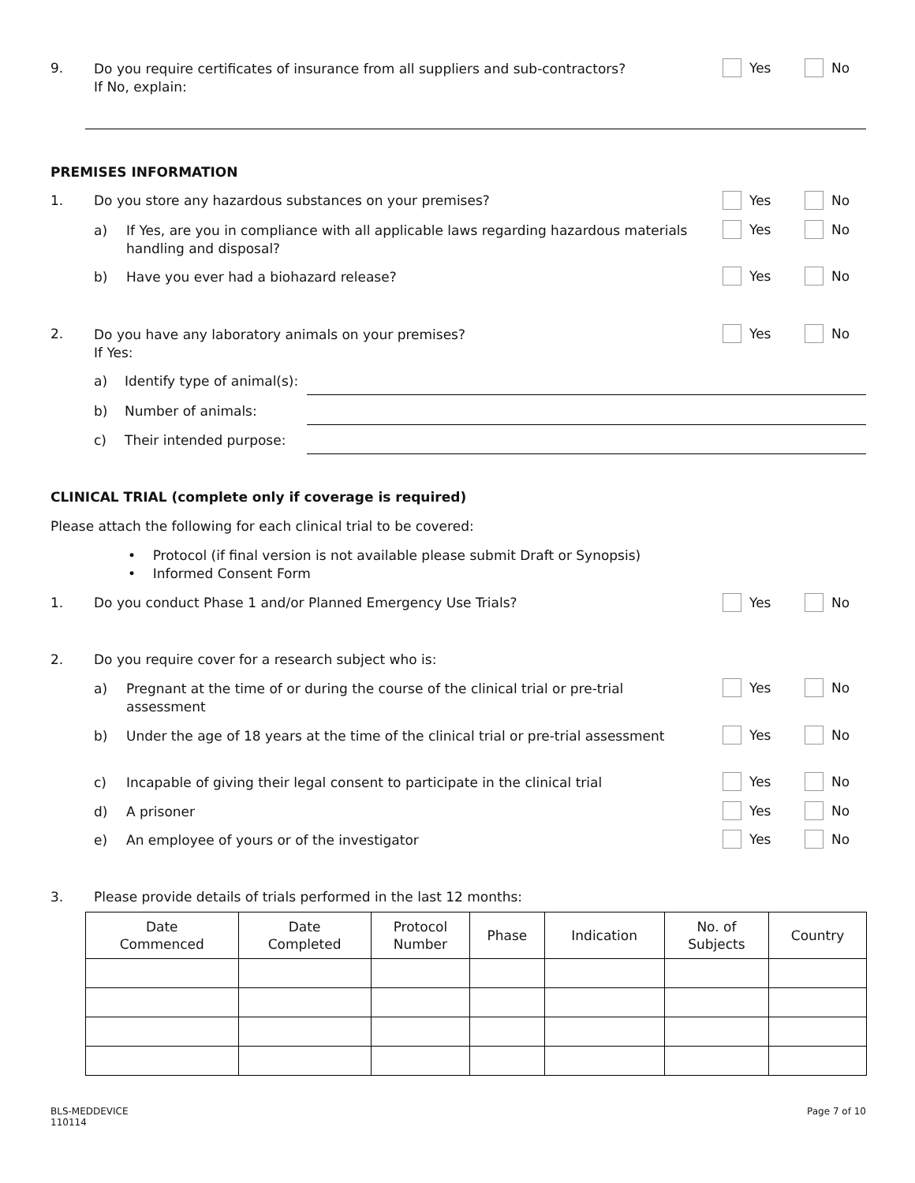9.
Do you require certificates of insurance from all suppliers and sub-contractors?
If No, explain:
Yes No
PREMISES INFORMATION
1.
Do you store any hazardous substances on your premises?
Yes No
a)
If Yes, are you in compliance with all applicable laws regarding hazardous materials handling and disposal?
Yes No
b) Have you ever had a biohazard release? Yes No
2.
Do you have any laboratory animals on your premises?
If Yes:
Yes No
a) Identify type of animal(s):
b) Number of animals:
c) Their intended purpose:
CLINICAL TRIAL (complete only if coverage is required)
Please attach the following for each clinical trial to be covered:
• Protocol (if final version is not available please submit Draft or Synopsis)
• Informed Consent Form
1.
Do you conduct Phase 1 and/or Planned Emergency Use Trials?
Yes No
2.
Do you require cover for a research subject who is:
a)
Pregnant at the time of or during the course of the clinical trial or pre-trial assessment
Yes No
b)
Under the age of 18 years at the time of the clinical trial or pre-trial assessment
Yes No
c)
Incapable of giving their legal consent to participate in the clinical trial
Yes No
d) A prisoner Yes No
e) An employee of yours or of the investigator Yes No
3.
Please provide details of trials performed in the last 12 months:
| Date Commenced | Date Completed | Protocol Number | Phase | Indication | No. of Subjects | Country |
| --- | --- | --- | --- | --- | --- | --- |
BLS-MEDDEVICE
110114
Page 7 of 10